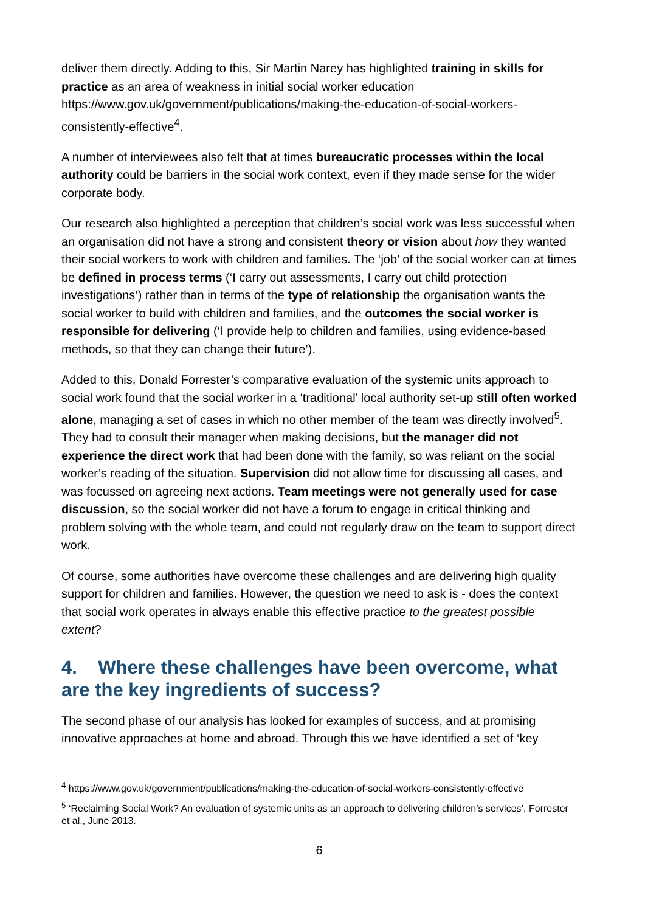deliver them directly. Adding to this, Sir Martin Narey has highlighted training in skills for practice as an area of weakness in initial social worker education https://www.gov.uk/government/publications/making-the-education-of-social-workers-consistently-effective<sup>4</sup>.
A number of interviewees also felt that at times bureaucratic processes within the local authority could be barriers in the social work context, even if they made sense for the wider corporate body.
Our research also highlighted a perception that children’s social work was less successful when an organisation did not have a strong and consistent theory or vision about how they wanted their social workers to work with children and families. The ‘job’ of the social worker can at times be defined in process terms (‘I carry out assessments, I carry out child protection investigations’) rather than in terms of the type of relationship the organisation wants the social worker to build with children and families, and the outcomes the social worker is responsible for delivering (‘I provide help to children and families, using evidence-based methods, so that they can change their future’).
Added to this, Donald Forrester’s comparative evaluation of the systemic units approach to social work found that the social worker in a ‘traditional’ local authority set-up still often worked alone, managing a set of cases in which no other member of the team was directly involved<sup>5</sup>. They had to consult their manager when making decisions, but the manager did not experience the direct work that had been done with the family, so was reliant on the social worker’s reading of the situation. Supervision did not allow time for discussing all cases, and was focussed on agreeing next actions. Team meetings were not generally used for case discussion, so the social worker did not have a forum to engage in critical thinking and problem solving with the whole team, and could not regularly draw on the team to support direct work.
Of course, some authorities have overcome these challenges and are delivering high quality support for children and families. However, the question we need to ask is - does the context that social work operates in always enable this effective practice to the greatest possible extent?
4. Where these challenges have been overcome, what are the key ingredients of success?
The second phase of our analysis has looked for examples of success, and at promising innovative approaches at home and abroad. Through this we have identified a set of ‘key
<sup>4</sup> https://www.gov.uk/government/publications/making-the-education-of-social-workers-consistently-effective
<sup>5</sup> ‘Reclaiming Social Work? An evaluation of systemic units as an approach to delivering children’s services’, Forrester et al., June 2013.
6